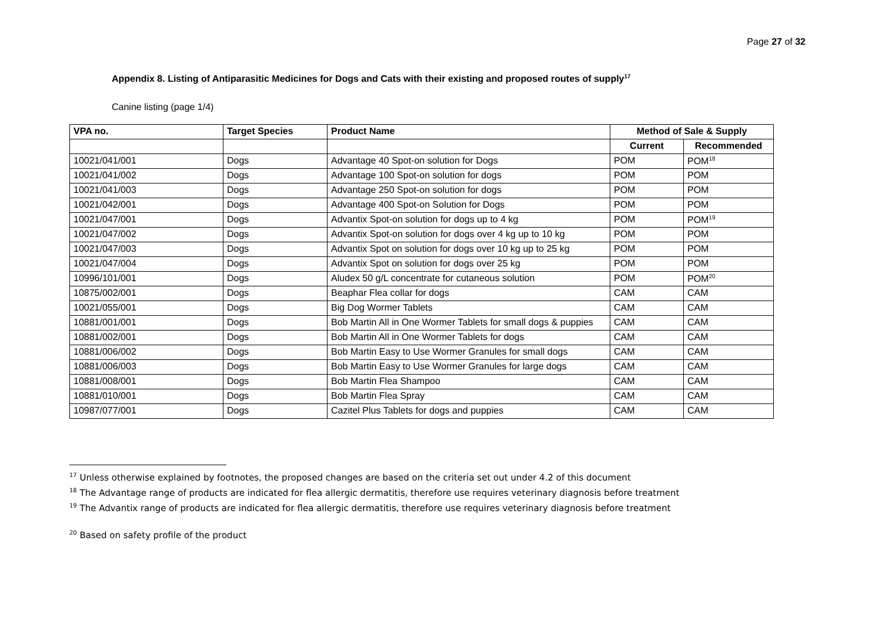Page 27 of 32
Appendix 8. Listing of Antiparasitic Medicines for Dogs and Cats with their existing and proposed routes of supply<sup>17</sup>
Canine listing (page 1/4)
| VPA no. | Target Species | Product Name | Method of Sale & Supply | |
| --- | --- | --- | --- | --- |
| | | | Current | Recommended |
| 10021/041/001 | Dogs | Advantage 40 Spot-on solution for Dogs | POM | POM<sup>18</sup> |
| 10021/041/002 | Dogs | Advantage 100 Spot-on solution for dogs | POM | POM |
| 10021/041/003 | Dogs | Advantage 250 Spot-on solution for dogs | POM | POM |
| 10021/042/001 | Dogs | Advantage 400 Spot-on Solution for Dogs | POM | POM |
| 10021/047/001 | Dogs | Advantix Spot-on solution for dogs up to 4 kg | POM | POM<sup>19</sup> |
| 10021/047/002 | Dogs | Advantix Spot-on solution for dogs over 4 kg up to 10 kg | POM | POM |
| 10021/047/003 | Dogs | Advantix Spot on solution for dogs over 10 kg up to 25 kg | POM | POM |
| 10021/047/004 | Dogs | Advantix Spot on solution for dogs over 25 kg | POM | POM |
| 10996/101/001 | Dogs | Aludex 50 g/L concentrate for cutaneous solution | POM | POM<sup>20</sup> |
| 10875/002/001 | Dogs | Beaphar Flea collar for dogs | CAM | CAM |
| 10021/055/001 | Dogs | Big Dog Wormer Tablets | CAM | CAM |
| 10881/001/001 | Dogs | Bob Martin All in One Wormer Tablets for small dogs & puppies | CAM | CAM |
| 10881/002/001 | Dogs | Bob Martin All in One Wormer Tablets for dogs | CAM | CAM |
| 10881/006/002 | Dogs | Bob Martin Easy to Use Wormer Granules for small dogs | CAM | CAM |
| 10881/006/003 | Dogs | Bob Martin Easy to Use Wormer Granules for large dogs | CAM | CAM |
| 10881/008/001 | Dogs | Bob Martin Flea Shampoo | CAM | CAM |
| 10881/010/001 | Dogs | Bob Martin Flea Spray | CAM | CAM |
| 10987/077/001 | Dogs | Cazitel Plus Tablets for dogs and puppies | CAM | CAM |
<sup>17</sup> Unless otherwise explained by footnotes, the proposed changes are based on the criteria set out under 4.2 of this document
<sup>18</sup> The Advantage range of products are indicated for flea allergic dermatitis, therefore use requires veterinary diagnosis before treatment
<sup>19</sup> The Advantix range of products are indicated for flea allergic dermatitis, therefore use requires veterinary diagnosis before treatment
<sup>20</sup> Based on safety profile of the product